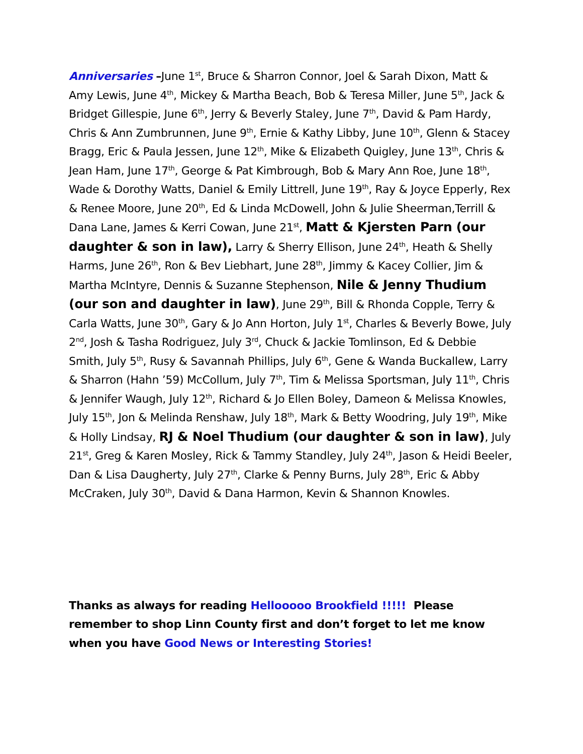Anniversaries –June 1<sup>st</sup>, Bruce & Sharron Connor, Joel & Sarah Dixon, Matt & Amy Lewis, June 4<sup>th</sup>, Mickey & Martha Beach, Bob & Teresa Miller, June 5<sup>th</sup>, Jack & Bridget Gillespie, June 6<sup>th</sup>, Jerry & Beverly Staley, June 7<sup>th</sup>, David & Pam Hardy, Chris & Ann Zumbrunnen, June 9<sup>th</sup>, Ernie & Kathy Libby, June 10<sup>th</sup>, Glenn & Stacey Bragg, Eric & Paula Jessen, June 12<sup>th</sup>, Mike & Elizabeth Quigley, June 13<sup>th</sup>, Chris & Jean Ham, June 17<sup>th</sup>, George & Pat Kimbrough, Bob & Mary Ann Roe, June 18<sup>th</sup>, Wade & Dorothy Watts, Daniel & Emily Littrell, June 19<sup>th</sup>, Ray & Joyce Epperly, Rex & Renee Moore, June 20<sup>th</sup>, Ed & Linda McDowell, John & Julie Sheerman,Terrill & Dana Lane, James & Kerri Cowan, June 21<sup>st</sup>, Matt & Kjersten Parn (our daughter & son in law), Larry & Sherry Ellison, June 24<sup>th</sup>, Heath & Shelly Harms, June 26<sup>th</sup>, Ron & Bev Liebhart, June 28<sup>th</sup>, Jimmy & Kacey Collier, Jim & Martha McIntyre, Dennis & Suzanne Stephenson, Nile & Jenny Thudium (our son and daughter in law), June 29<sup>th</sup>, Bill & Rhonda Copple, Terry & Carla Watts, June 30<sup>th</sup>, Gary & Jo Ann Horton, July 1<sup>st</sup>, Charles & Beverly Bowe, July 2<sup>nd</sup>, Josh & Tasha Rodriguez, July 3<sup>rd</sup>, Chuck & Jackie Tomlinson, Ed & Debbie Smith, July 5<sup>th</sup>, Rusy & Savannah Phillips, July 6<sup>th</sup>, Gene & Wanda Buckallew, Larry & Sharron (Hahn ’59) McCollum, July 7<sup>th</sup>, Tim & Melissa Sportsman, July 11<sup>th</sup>, Chris & Jennifer Waugh, July 12<sup>th</sup>, Richard & Jo Ellen Boley, Dameon & Melissa Knowles, July 15<sup>th</sup>, Jon & Melinda Renshaw, July 18<sup>th</sup>, Mark & Betty Woodring, July 19<sup>th</sup>, Mike & Holly Lindsay, RJ & Noel Thudium (our daughter & son in law), July 21<sup>st</sup>, Greg & Karen Mosley, Rick & Tammy Standley, July 24<sup>th</sup>, Jason & Heidi Beeler, Dan & Lisa Daugherty, July 27<sup>th</sup>, Clarke & Penny Burns, July 28<sup>th</sup>, Eric & Abby McCraken, July 30<sup>th</sup>, David & Dana Harmon, Kevin & Shannon Knowles.
Thanks as always for reading Hellooooo Brookfield !!!!! Please remember to shop Linn County first and don’t forget to let me know when you have Good News or Interesting Stories!